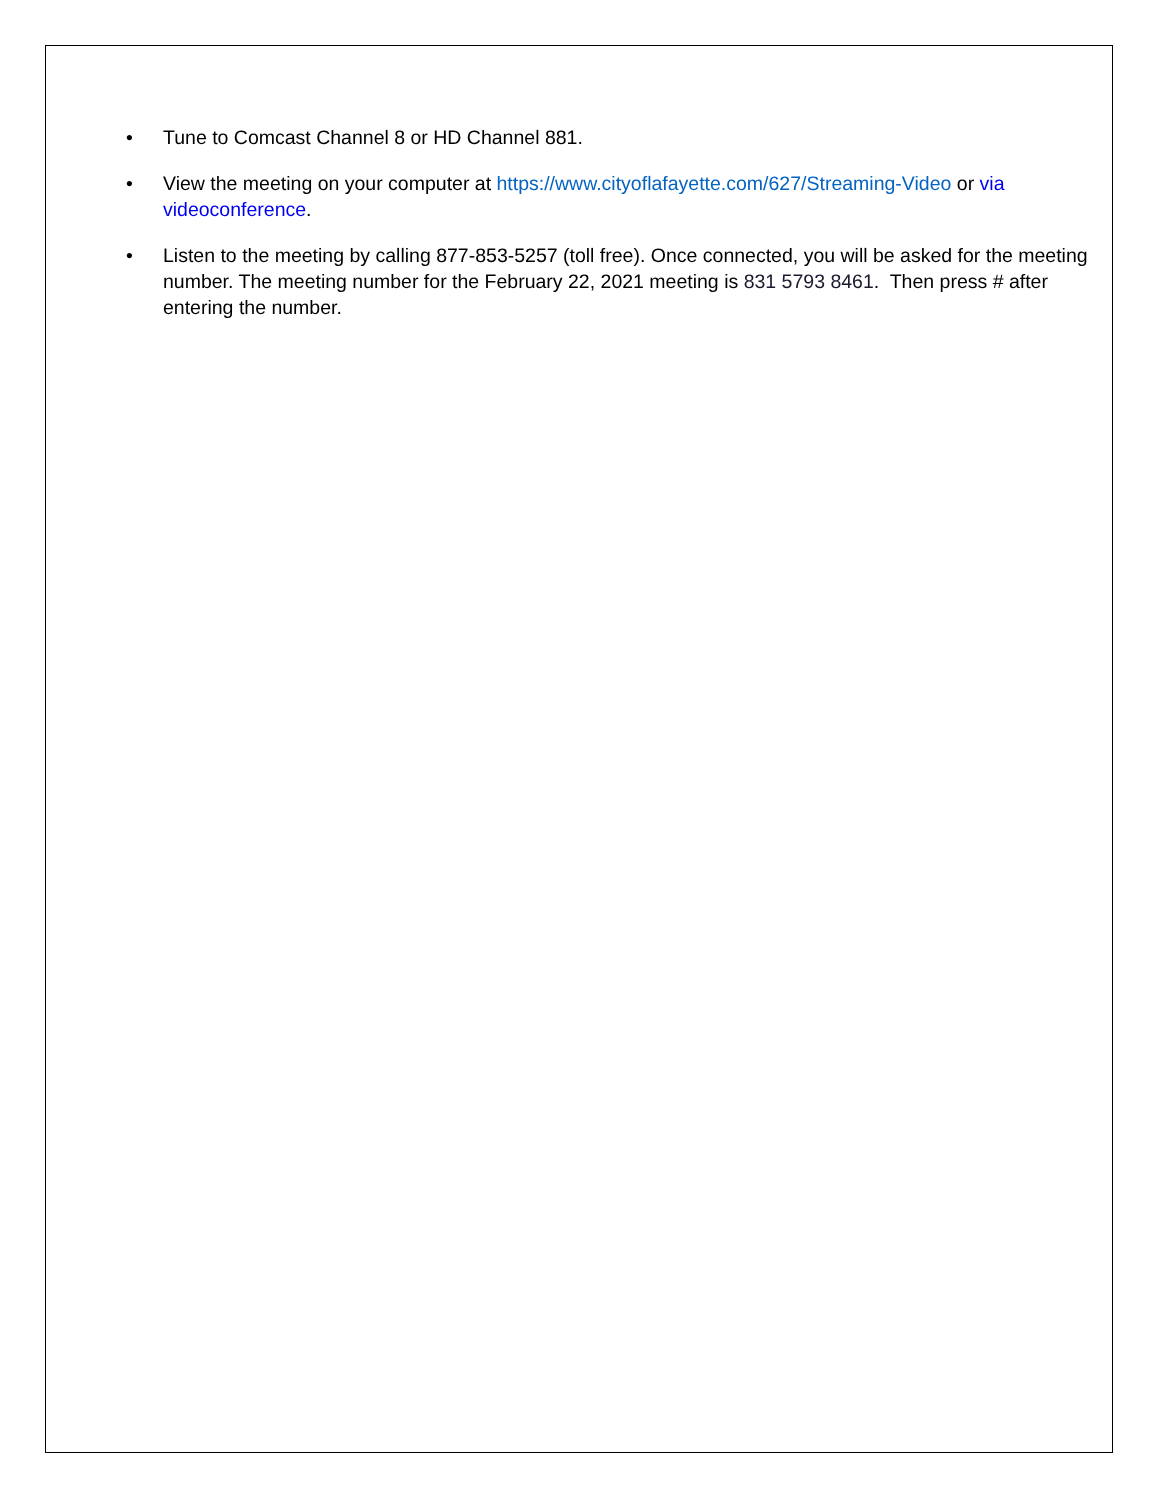• Tune to Comcast Channel 8 or HD Channel 881.
• View the meeting on your computer at https://www.cityoflafayette.com/627/Streaming-Video or via videoconference.
• Listen to the meeting by calling 877-853-5257 (toll free). Once connected, you will be asked for the meeting number. The meeting number for the February 22, 2021 meeting is 831 5793 8461. Then press # after entering the number.